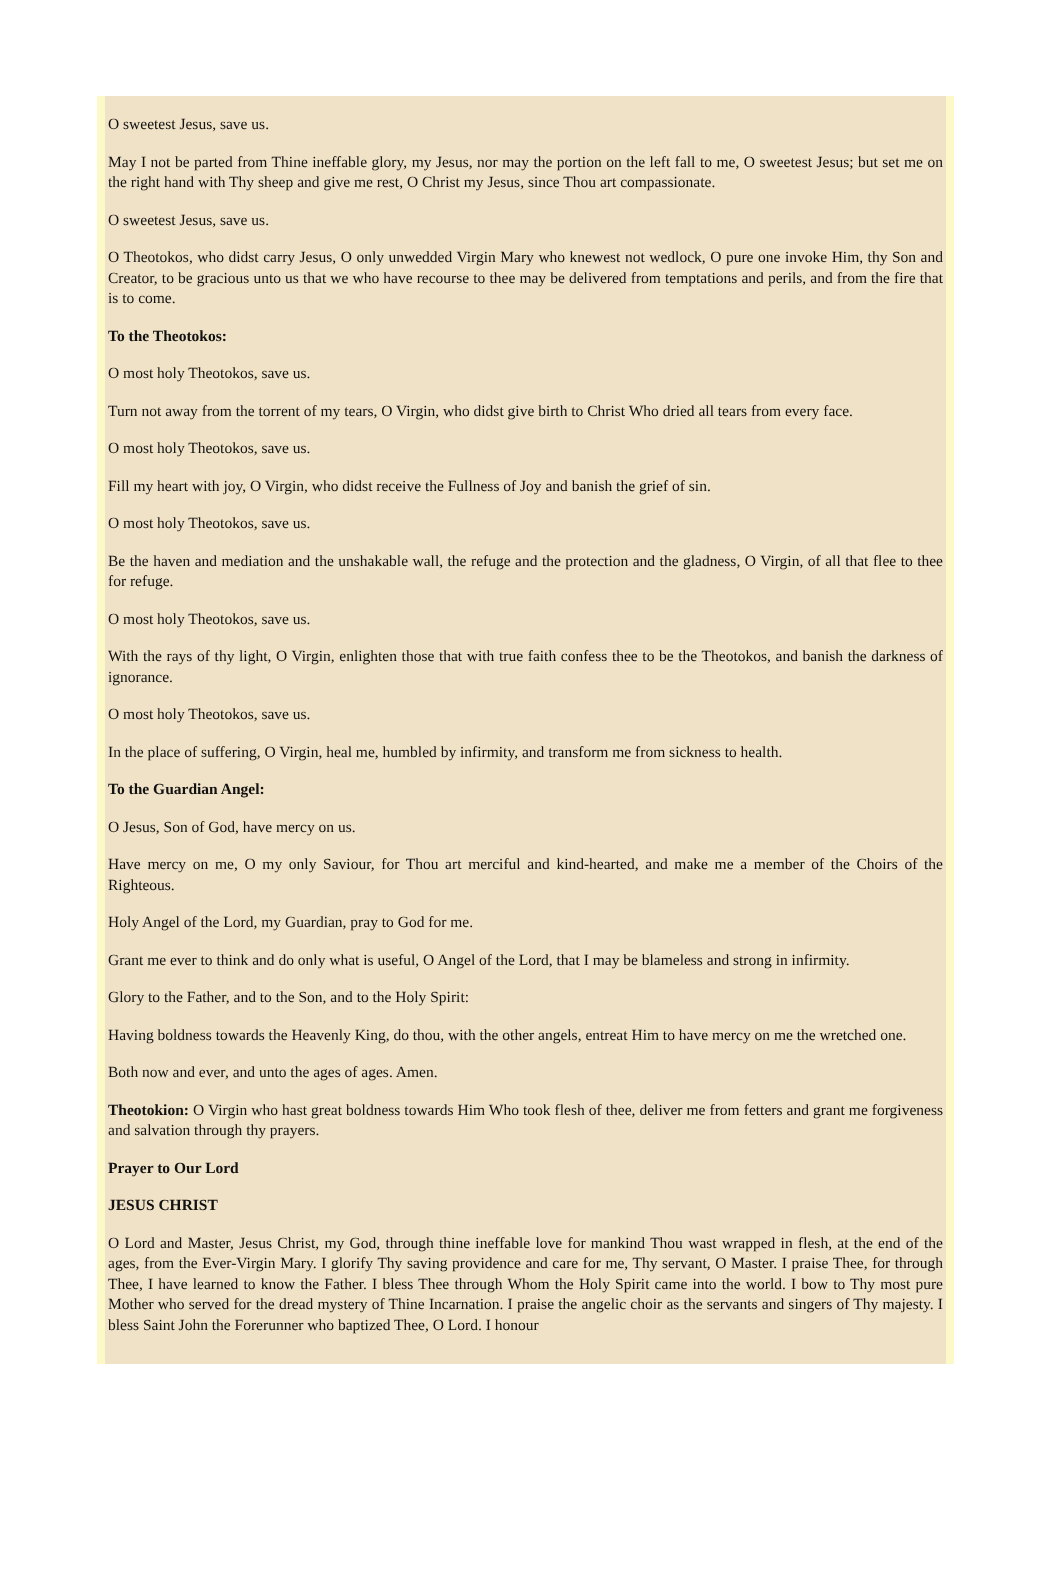O sweetest Jesus, save us.
May I not be parted from Thine ineffable glory, my Jesus, nor may the portion on the left fall to me, O sweetest Jesus; but set me on the right hand with Thy sheep and give me rest, O Christ my Jesus, since Thou art compassionate.
O sweetest Jesus, save us.
O Theotokos, who didst carry Jesus, O only unwedded Virgin Mary who knewest not wedlock, O pure one invoke Him, thy Son and Creator, to be gracious unto us that we who have recourse to thee may be delivered from temptations and perils, and from the fire that is to come.
To the Theotokos:
O most holy Theotokos, save us.
Turn not away from the torrent of my tears, O Virgin, who didst give birth to Christ Who dried all tears from every face.
O most holy Theotokos, save us.
Fill my heart with joy, O Virgin, who didst receive the Fullness of Joy and banish the grief of sin.
O most holy Theotokos, save us.
Be the haven and mediation and the unshakable wall, the refuge and the protection and the gladness, O Virgin, of all that flee to thee for refuge.
O most holy Theotokos, save us.
With the rays of thy light, O Virgin, enlighten those that with true faith confess thee to be the Theotokos, and banish the darkness of ignorance.
O most holy Theotokos, save us.
In the place of suffering, O Virgin, heal me, humbled by infirmity, and transform me from sickness to health.
To the Guardian Angel:
O Jesus, Son of God, have mercy on us.
Have mercy on me, O my only Saviour, for Thou art merciful and kind-hearted, and make me a member of the Choirs of the Righteous.
Holy Angel of the Lord, my Guardian, pray to God for me.
Grant me ever to think and do only what is useful, O Angel of the Lord, that I may be blameless and strong in infirmity.
Glory to the Father, and to the Son, and to the Holy Spirit:
Having boldness towards the Heavenly King, do thou, with the other angels, entreat Him to have mercy on me the wretched one.
Both now and ever, and unto the ages of ages. Amen.
Theotokion: O Virgin who hast great boldness towards Him Who took flesh of thee, deliver me from fetters and grant me forgiveness and salvation through thy prayers.
Prayer to Our Lord
JESUS CHRIST
O Lord and Master, Jesus Christ, my God, through thine ineffable love for mankind Thou wast wrapped in flesh, at the end of the ages, from the Ever-Virgin Mary. I glorify Thy saving providence and care for me, Thy servant, O Master. I praise Thee, for through Thee, I have learned to know the Father. I bless Thee through Whom the Holy Spirit came into the world. I bow to Thy most pure Mother who served for the dread mystery of Thine Incarnation. I praise the angelic choir as the servants and singers of Thy majesty. I bless Saint John the Forerunner who baptized Thee, O Lord. I honour